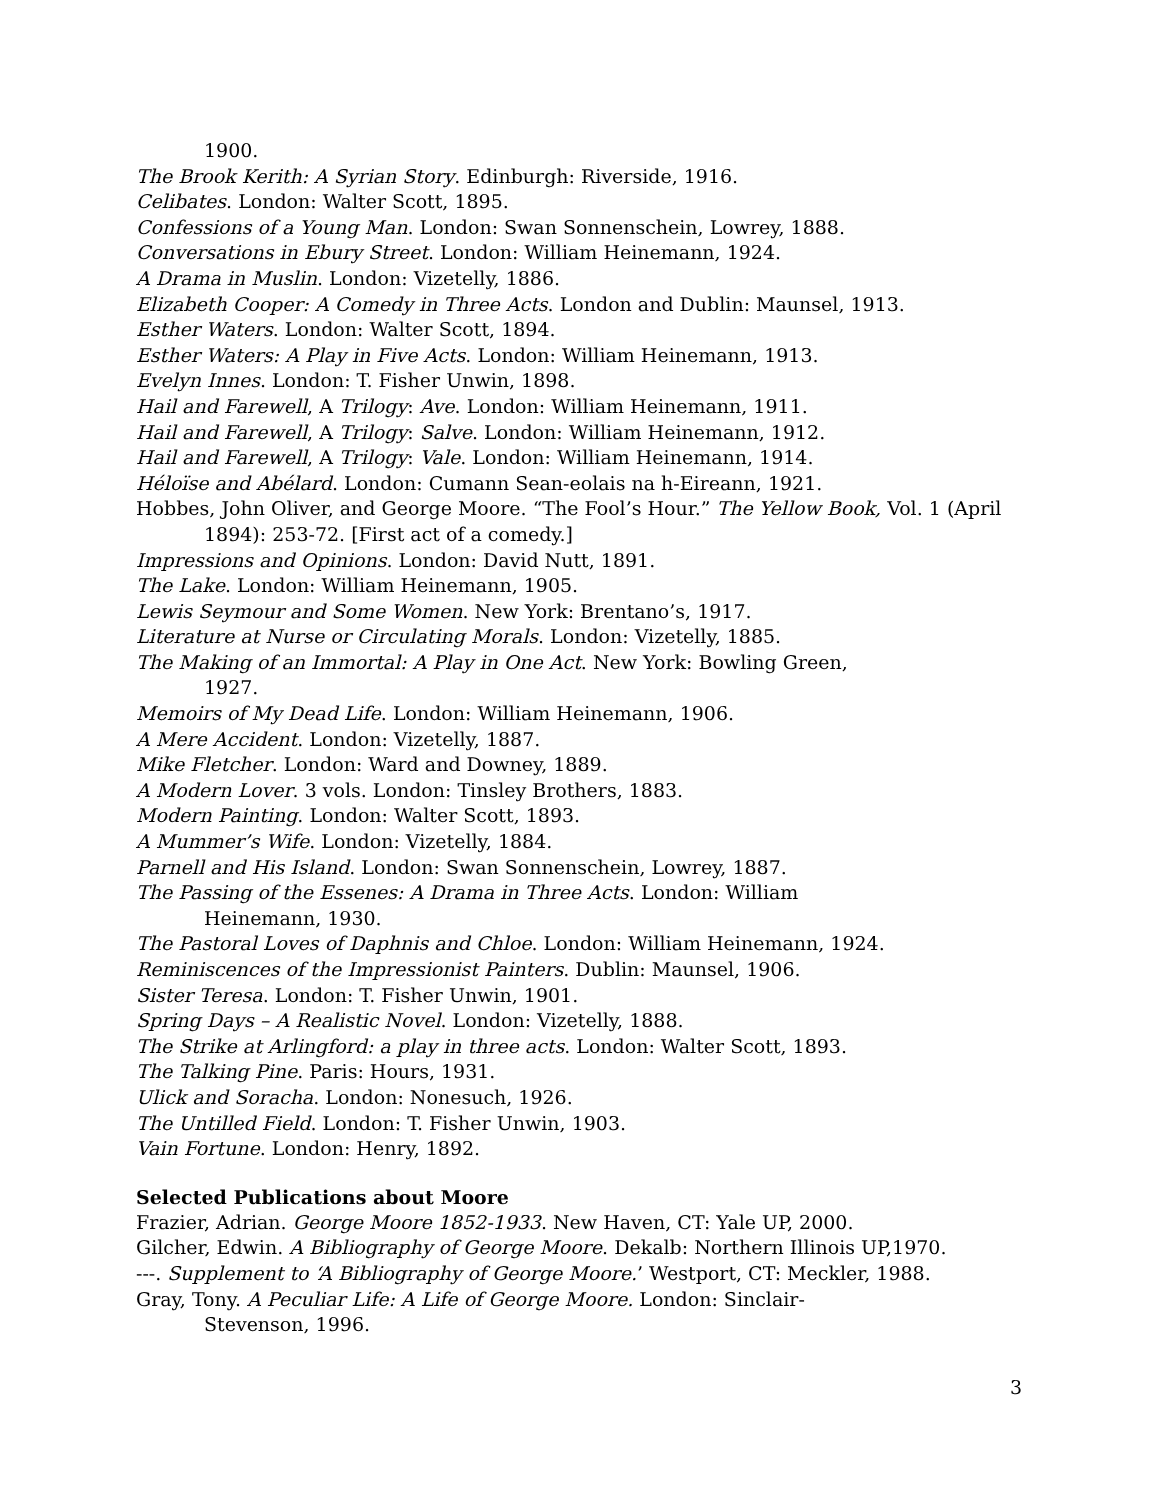1900.
The Brook Kerith: A Syrian Story. Edinburgh: Riverside, 1916.
Celibates. London: Walter Scott, 1895.
Confessions of a Young Man. London: Swan Sonnenschein, Lowrey, 1888.
Conversations in Ebury Street. London: William Heinemann, 1924.
A Drama in Muslin. London: Vizetelly, 1886.
Elizabeth Cooper: A Comedy in Three Acts. London and Dublin: Maunsel, 1913.
Esther Waters. London: Walter Scott, 1894.
Esther Waters: A Play in Five Acts. London: William Heinemann, 1913.
Evelyn Innes. London: T. Fisher Unwin, 1898.
Hail and Farewell, A Trilogy: Ave. London: William Heinemann, 1911.
Hail and Farewell, A Trilogy: Salve. London: William Heinemann, 1912.
Hail and Farewell, A Trilogy: Vale. London: William Heinemann, 1914.
Héloïse and Abélard. London: Cumann Sean-eolais na h-Eireann, 1921.
Hobbes, John Oliver, and George Moore. “The Fool’s Hour.” The Yellow Book, Vol. 1 (April 1894): 253-72. [First act of a comedy.]
Impressions and Opinions. London: David Nutt, 1891.
The Lake. London: William Heinemann, 1905.
Lewis Seymour and Some Women. New York: Brentano’s, 1917.
Literature at Nurse or Circulating Morals. London: Vizetelly, 1885.
The Making of an Immortal: A Play in One Act. New York: Bowling Green,
1927.
Memoirs of My Dead Life. London: William Heinemann, 1906.
A Mere Accident. London: Vizetelly, 1887.
Mike Fletcher. London: Ward and Downey, 1889.
A Modern Lover. 3 vols. London: Tinsley Brothers, 1883.
Modern Painting. London: Walter Scott, 1893.
A Mummer’s Wife. London: Vizetelly, 1884.
Parnell and His Island. London: Swan Sonnenschein, Lowrey, 1887.
The Passing of the Essenes: A Drama in Three Acts. London: William
Heinemann, 1930.
The Pastoral Loves of Daphnis and Chloe. London: William Heinemann, 1924.
Reminiscences of the Impressionist Painters. Dublin: Maunsel, 1906.
Sister Teresa. London: T. Fisher Unwin, 1901.
Spring Days – A Realistic Novel. London: Vizetelly, 1888.
The Strike at Arlingford: a play in three acts. London: Walter Scott, 1893.
The Talking Pine. Paris: Hours, 1931.
Ulick and Soracha. London: Nonesuch, 1926.
The Untilled Field. London: T. Fisher Unwin, 1903.
Vain Fortune. London: Henry, 1892.
Selected Publications about Moore
Frazier, Adrian. George Moore 1852-1933. New Haven, CT: Yale UP, 2000.
Gilcher, Edwin. A Bibliography of George Moore. Dekalb: Northern Illinois UP,1970.
---. Supplement to ‘A Bibliography of George Moore.’ Westport, CT: Meckler, 1988.
Gray, Tony. A Peculiar Life: A Life of George Moore. London: Sinclair-
Stevenson, 1996.
3